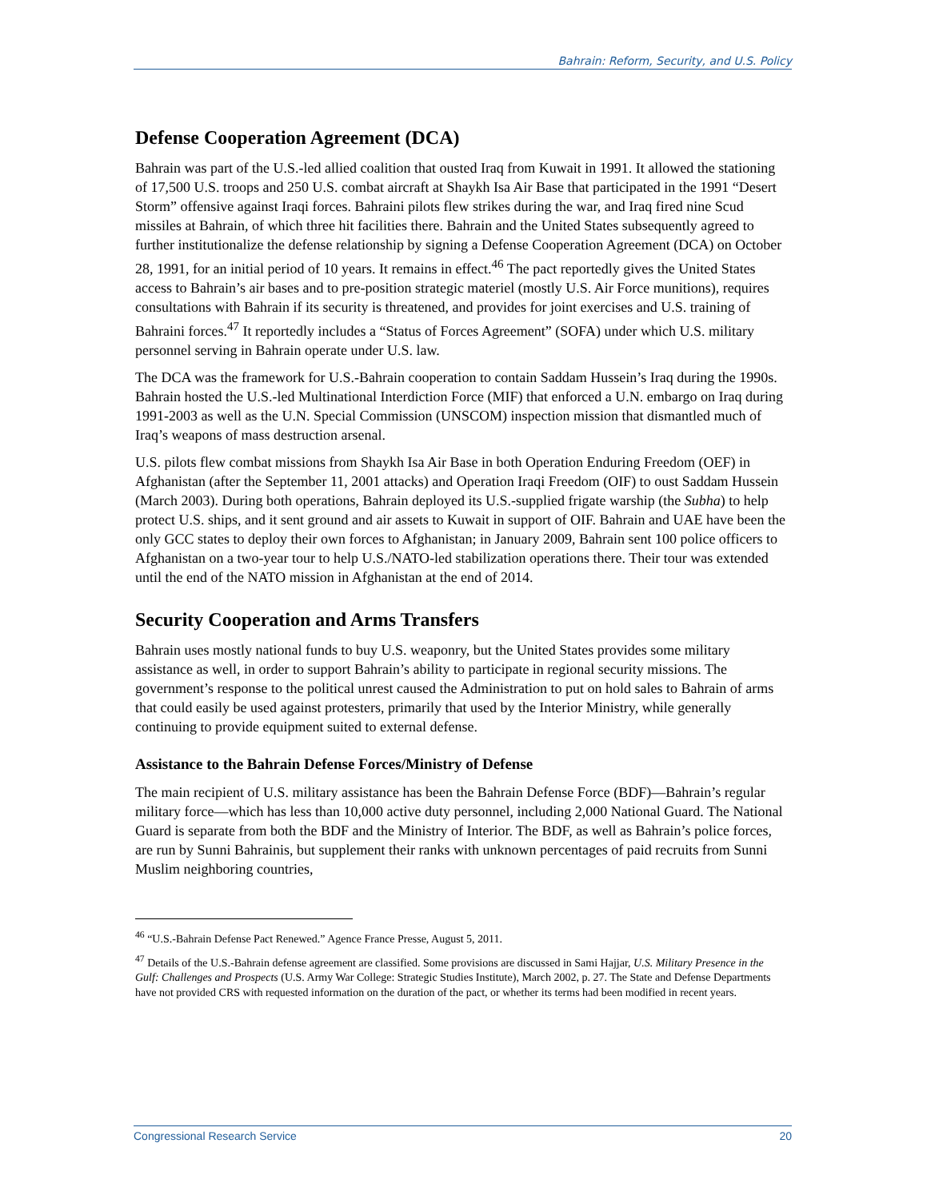Bahrain: Reform, Security, and U.S. Policy
Defense Cooperation Agreement (DCA)
Bahrain was part of the U.S.-led allied coalition that ousted Iraq from Kuwait in 1991. It allowed the stationing of 17,500 U.S. troops and 250 U.S. combat aircraft at Shaykh Isa Air Base that participated in the 1991 “Desert Storm” offensive against Iraqi forces. Bahraini pilots flew strikes during the war, and Iraq fired nine Scud missiles at Bahrain, of which three hit facilities there. Bahrain and the United States subsequently agreed to further institutionalize the defense relationship by signing a Defense Cooperation Agreement (DCA) on October 28, 1991, for an initial period of 10 years. It remains in effect.<sup>46</sup> The pact reportedly gives the United States access to Bahrain’s air bases and to pre-position strategic materiel (mostly U.S. Air Force munitions), requires consultations with Bahrain if its security is threatened, and provides for joint exercises and U.S. training of Bahraini forces.<sup>47</sup> It reportedly includes a “Status of Forces Agreement” (SOFA) under which U.S. military personnel serving in Bahrain operate under U.S. law.
The DCA was the framework for U.S.-Bahrain cooperation to contain Saddam Hussein’s Iraq during the 1990s. Bahrain hosted the U.S.-led Multinational Interdiction Force (MIF) that enforced a U.N. embargo on Iraq during 1991-2003 as well as the U.N. Special Commission (UNSCOM) inspection mission that dismantled much of Iraq’s weapons of mass destruction arsenal.
U.S. pilots flew combat missions from Shaykh Isa Air Base in both Operation Enduring Freedom (OEF) in Afghanistan (after the September 11, 2001 attacks) and Operation Iraqi Freedom (OIF) to oust Saddam Hussein (March 2003). During both operations, Bahrain deployed its U.S.-supplied frigate warship (the Subha) to help protect U.S. ships, and it sent ground and air assets to Kuwait in support of OIF. Bahrain and UAE have been the only GCC states to deploy their own forces to Afghanistan; in January 2009, Bahrain sent 100 police officers to Afghanistan on a two-year tour to help U.S./NATO-led stabilization operations there. Their tour was extended until the end of the NATO mission in Afghanistan at the end of 2014.
Security Cooperation and Arms Transfers
Bahrain uses mostly national funds to buy U.S. weaponry, but the United States provides some military assistance as well, in order to support Bahrain’s ability to participate in regional security missions. The government’s response to the political unrest caused the Administration to put on hold sales to Bahrain of arms that could easily be used against protesters, primarily that used by the Interior Ministry, while generally continuing to provide equipment suited to external defense.
Assistance to the Bahrain Defense Forces/Ministry of Defense
The main recipient of U.S. military assistance has been the Bahrain Defense Force (BDF)—Bahrain’s regular military force—which has less than 10,000 active duty personnel, including 2,000 National Guard. The National Guard is separate from both the BDF and the Ministry of Interior. The BDF, as well as Bahrain’s police forces, are run by Sunni Bahrainis, but supplement their ranks with unknown percentages of paid recruits from Sunni Muslim neighboring countries,
<sup>46</sup> “U.S.-Bahrain Defense Pact Renewed.” Agence France Presse, August 5, 2011.
<sup>47</sup> Details of the U.S.-Bahrain defense agreement are classified. Some provisions are discussed in Sami Hajjar, U.S. Military Presence in the Gulf: Challenges and Prospects (U.S. Army War College: Strategic Studies Institute), March 2002, p. 27. The State and Defense Departments have not provided CRS with requested information on the duration of the pact, or whether its terms had been modified in recent years.
Congressional Research Service 20